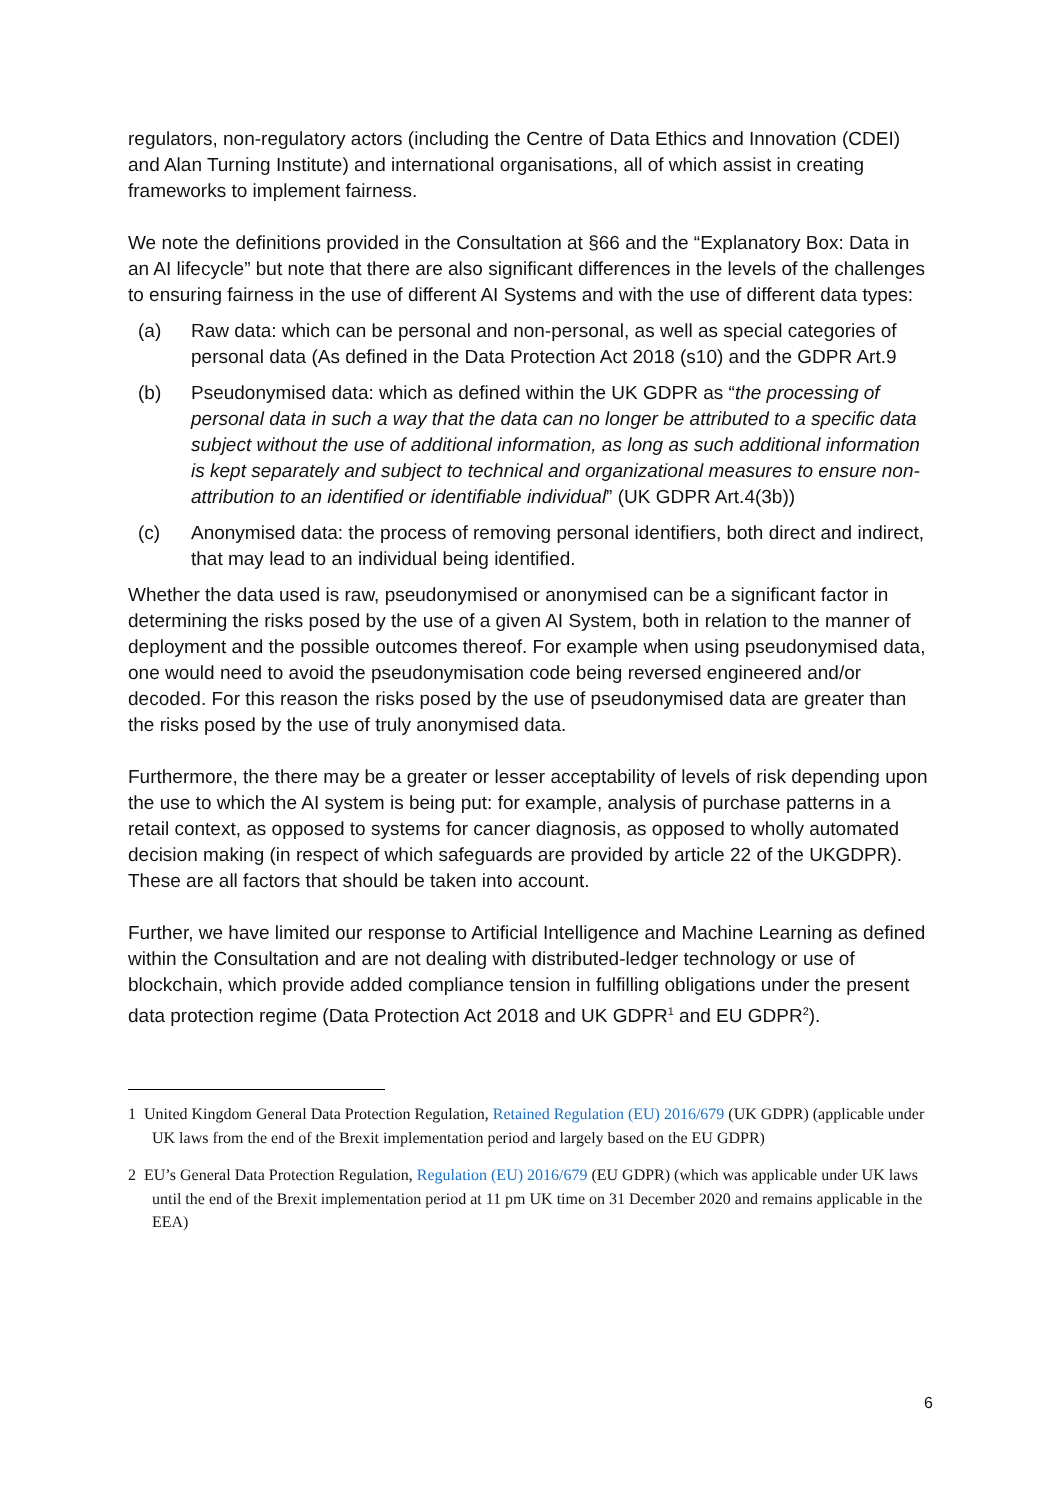regulators, non-regulatory actors (including the Centre of Data Ethics and Innovation (CDEI) and Alan Turning Institute) and international organisations, all of which assist in creating frameworks to implement fairness.
We note the definitions provided in the Consultation at §66 and the “Explanatory Box: Data in an AI lifecycle” but note that there are also significant differences in the levels of the challenges to ensuring fairness in the use of different AI Systems and with the use of different data types:
(a) Raw data: which can be personal and non-personal, as well as special categories of personal data (As defined in the Data Protection Act 2018 (s10) and the GDPR Art.9
(b) Pseudonymised data: which as defined within the UK GDPR as “the processing of personal data in such a way that the data can no longer be attributed to a specific data subject without the use of additional information, as long as such additional information is kept separately and subject to technical and organizational measures to ensure non-attribution to an identified or identifiable individual” (UK GDPR Art.4(3b))
(c) Anonymised data: the process of removing personal identifiers, both direct and indirect, that may lead to an individual being identified.
Whether the data used is raw, pseudonymised or anonymised can be a significant factor in determining the risks posed by the use of a given AI System, both in relation to the manner of deployment and the possible outcomes thereof. For example when using pseudonymised data, one would need to avoid the pseudonymisation code being reversed engineered and/or decoded. For this reason the risks posed by the use of pseudonymised data are greater than the risks posed by the use of truly anonymised data.
Furthermore, the there may be a greater or lesser acceptability of levels of risk depending upon the use to which the AI system is being put: for example, analysis of purchase patterns in a retail context, as opposed to systems for cancer diagnosis, as opposed to wholly automated decision making (in respect of which safeguards are provided by article 22 of the UKGDPR). These are all factors that should be taken into account.
Further, we have limited our response to Artificial Intelligence and Machine Learning as defined within the Consultation and are not dealing with distributed-ledger technology or use of blockchain, which provide added compliance tension in fulfilling obligations under the present data protection regime (Data Protection Act 2018 and UK GDPR<sup>1</sup> and EU GDPR<sup>2</sup>).
1 United Kingdom General Data Protection Regulation, Retained Regulation (EU) 2016/679 (UK GDPR) (applicable under UK laws from the end of the Brexit implementation period and largely based on the EU GDPR)
2 EU’s General Data Protection Regulation, Regulation (EU) 2016/679 (EU GDPR) (which was applicable under UK laws until the end of the Brexit implementation period at 11 pm UK time on 31 December 2020 and remains applicable in the EEA)
6